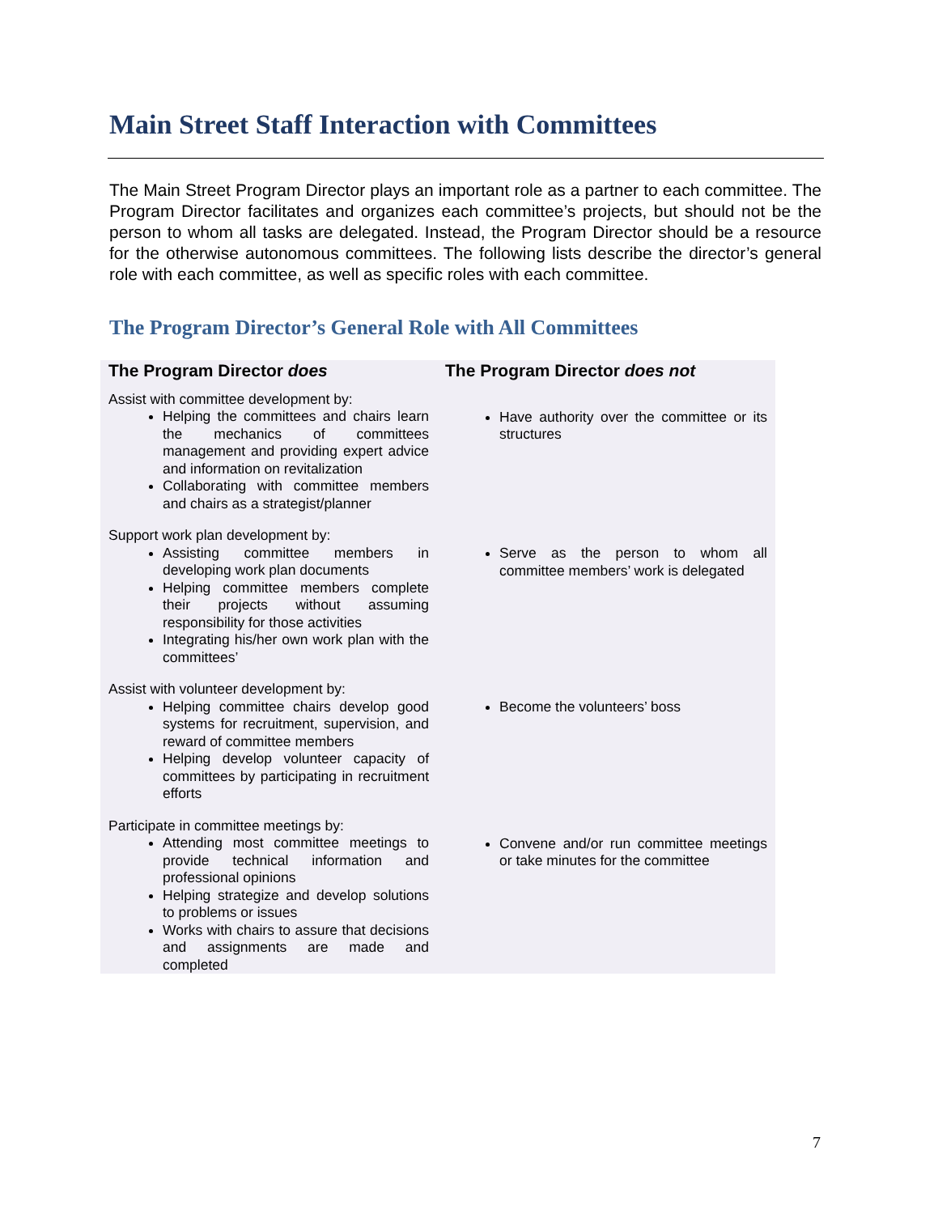Main Street Staff Interaction with Committees
The Main Street Program Director plays an important role as a partner to each committee. The Program Director facilitates and organizes each committee’s projects, but should not be the person to whom all tasks are delegated. Instead, the Program Director should be a resource for the otherwise autonomous committees. The following lists describe the director’s general role with each committee, as well as specific roles with each committee.
The Program Director’s General Role with All Committees
| The Program Director does | The Program Director does not |
| --- | --- |
| Assist with committee development by: Helping the committees and chairs learn the mechanics of committees management and providing expert advice and information on revitalization Collaborating with committee members and chairs as a strategist/planner | Have authority over the committee or its structures |
| Support work plan development by: Assisting committee members in developing work plan documents Helping committee members complete their projects without assuming responsibility for those activities Integrating his/her own work plan with the committees’ | Serve as the person to whom all committee members’ work is delegated |
| Assist with volunteer development by: Helping committee chairs develop good systems for recruitment, supervision, and reward of committee members Helping develop volunteer capacity of committees by participating in recruitment efforts | Become the volunteers’ boss |
| Participate in committee meetings by: Attending most committee meetings to provide technical information and professional opinions Helping strategize and develop solutions to problems or issues Works with chairs to assure that decisions and assignments are made and completed | Convene and/or run committee meetings or take minutes for the committee |
7